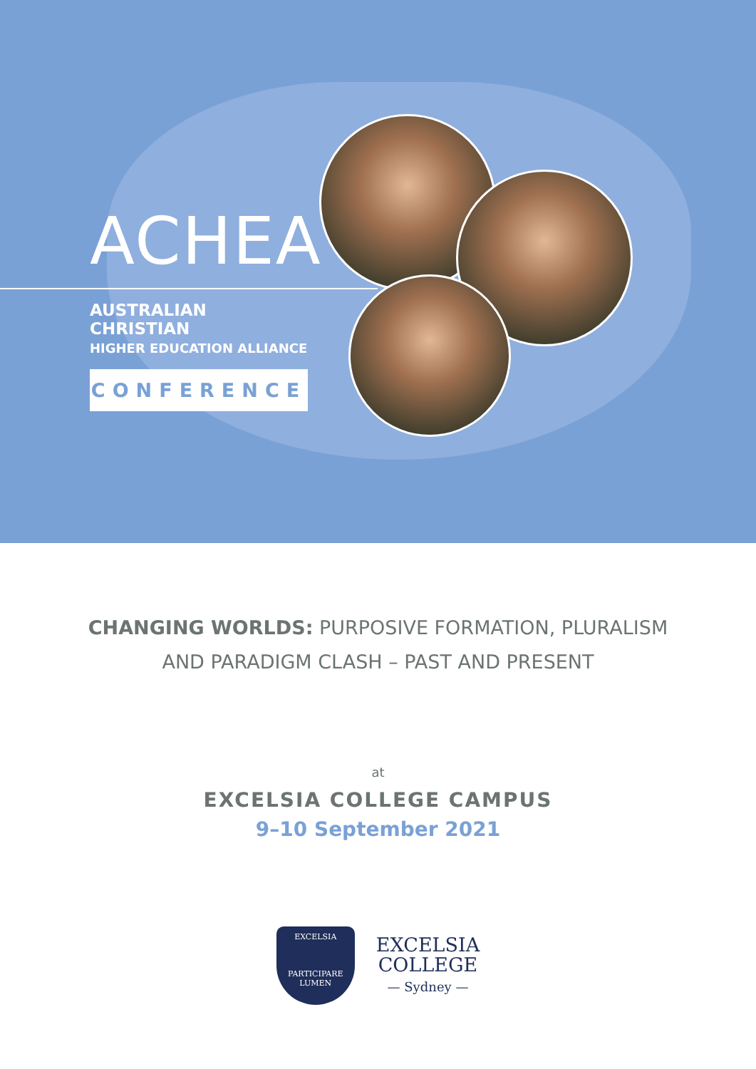ACHEA
AUSTRALIAN CHRISTIAN
HIGHER EDUCATION ALLIANCE
CONFERENCE
CHANGING WORLDS: PURPOSIVE FORMATION, PLURALISM
AND PARADIGM CLASH – PAST AND PRESENT
at
EXCELSIA COLLEGE CAMPUS
9–10 September 2021
EXCELSIA
PARTICIPARE LUMEN
EXCELSIA
COLLEGE
— Sydney —